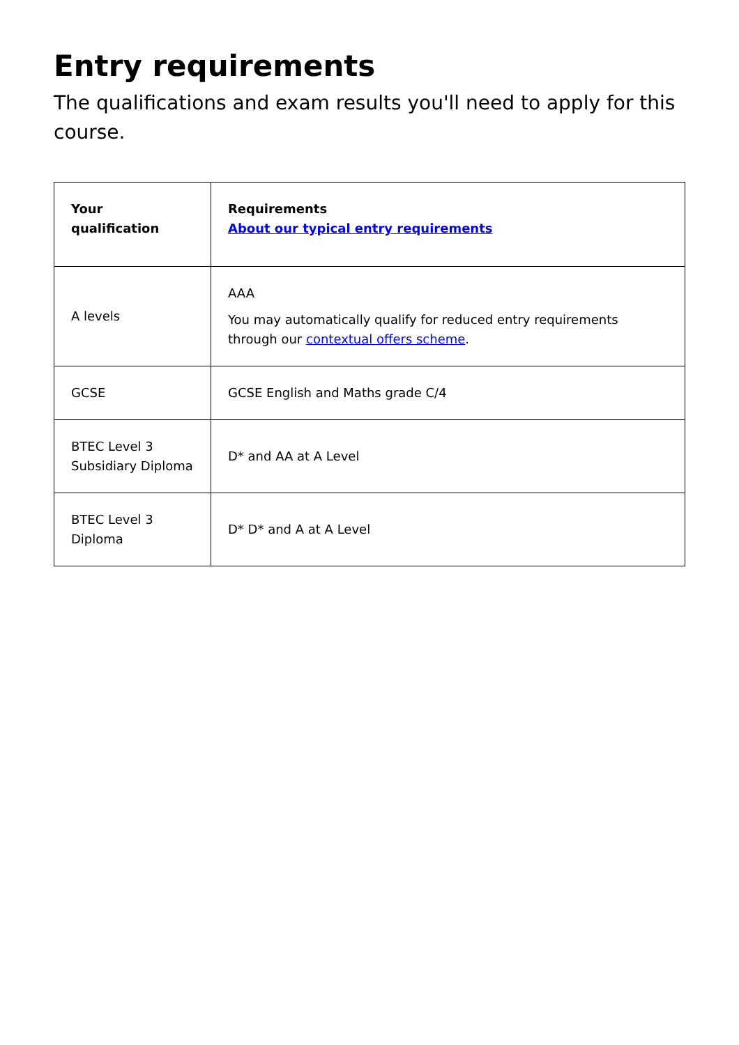Entry requirements
The qualifications and exam results you'll need to apply for this course.
| Your qualification | Requirements About our typical entry requirements |
| --- | --- |
| A levels | AAA You may automatically qualify for reduced entry requirements through our contextual offers scheme . |
| GCSE | GCSE English and Maths grade C/4 |
| BTEC Level 3 Subsidiary Diploma | D* and AA at A Level |
| BTEC Level 3 Diploma | D* D* and A at A Level |